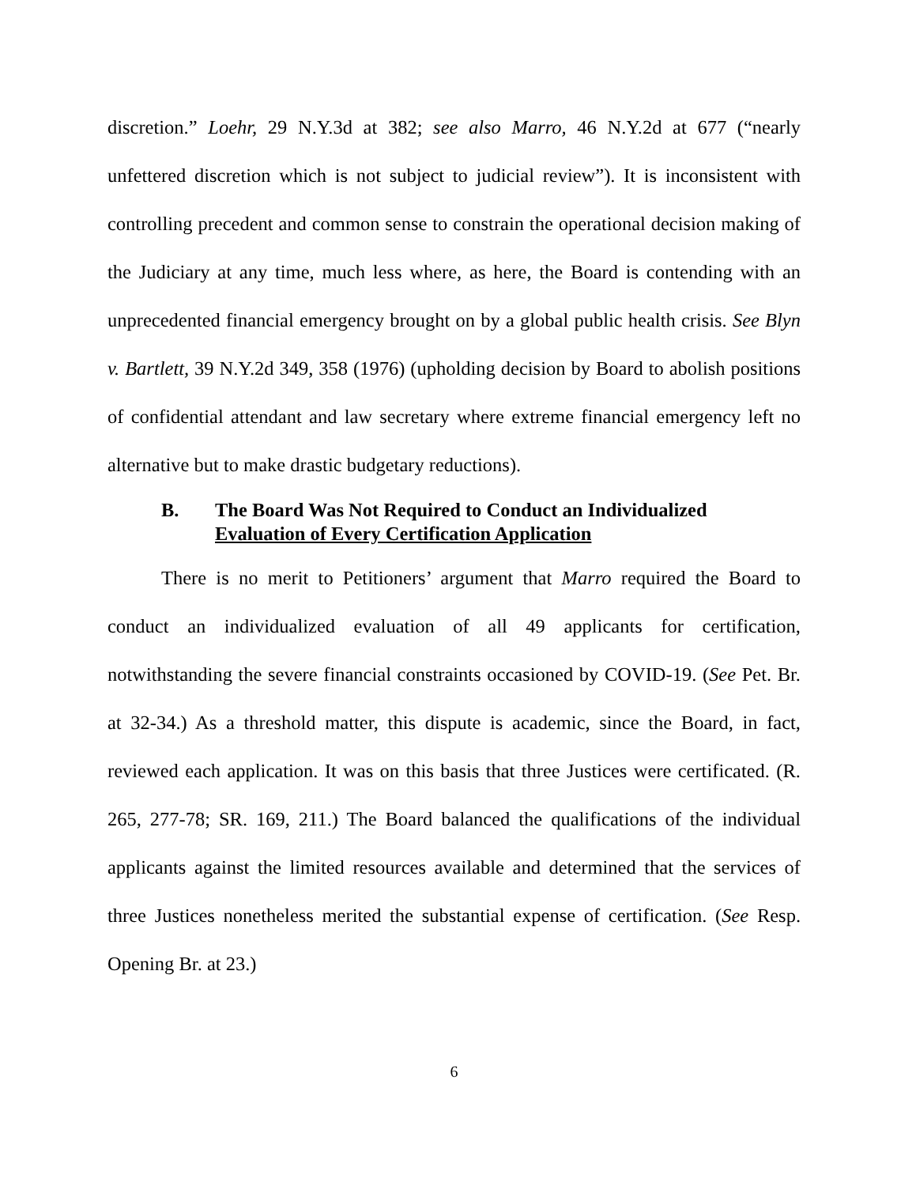discretion.” Loehr, 29 N.Y.3d at 382; see also Marro, 46 N.Y.2d at 677 (“nearly unfettered discretion which is not subject to judicial review”). It is inconsistent with controlling precedent and common sense to constrain the operational decision making of the Judiciary at any time, much less where, as here, the Board is contending with an unprecedented financial emergency brought on by a global public health crisis. See Blyn v. Bartlett, 39 N.Y.2d 349, 358 (1976) (upholding decision by Board to abolish positions of confidential attendant and law secretary where extreme financial emergency left no alternative but to make drastic budgetary reductions).
B. The Board Was Not Required to Conduct an Individualized Evaluation of Every Certification Application
There is no merit to Petitioners’ argument that Marro required the Board to conduct an individualized evaluation of all 49 applicants for certification, notwithstanding the severe financial constraints occasioned by COVID-19. (See Pet. Br. at 32-34.) As a threshold matter, this dispute is academic, since the Board, in fact, reviewed each application. It was on this basis that three Justices were certificated. (R. 265, 277-78; SR. 169, 211.) The Board balanced the qualifications of the individual applicants against the limited resources available and determined that the services of three Justices nonetheless merited the substantial expense of certification. (See Resp. Opening Br. at 23.)
6